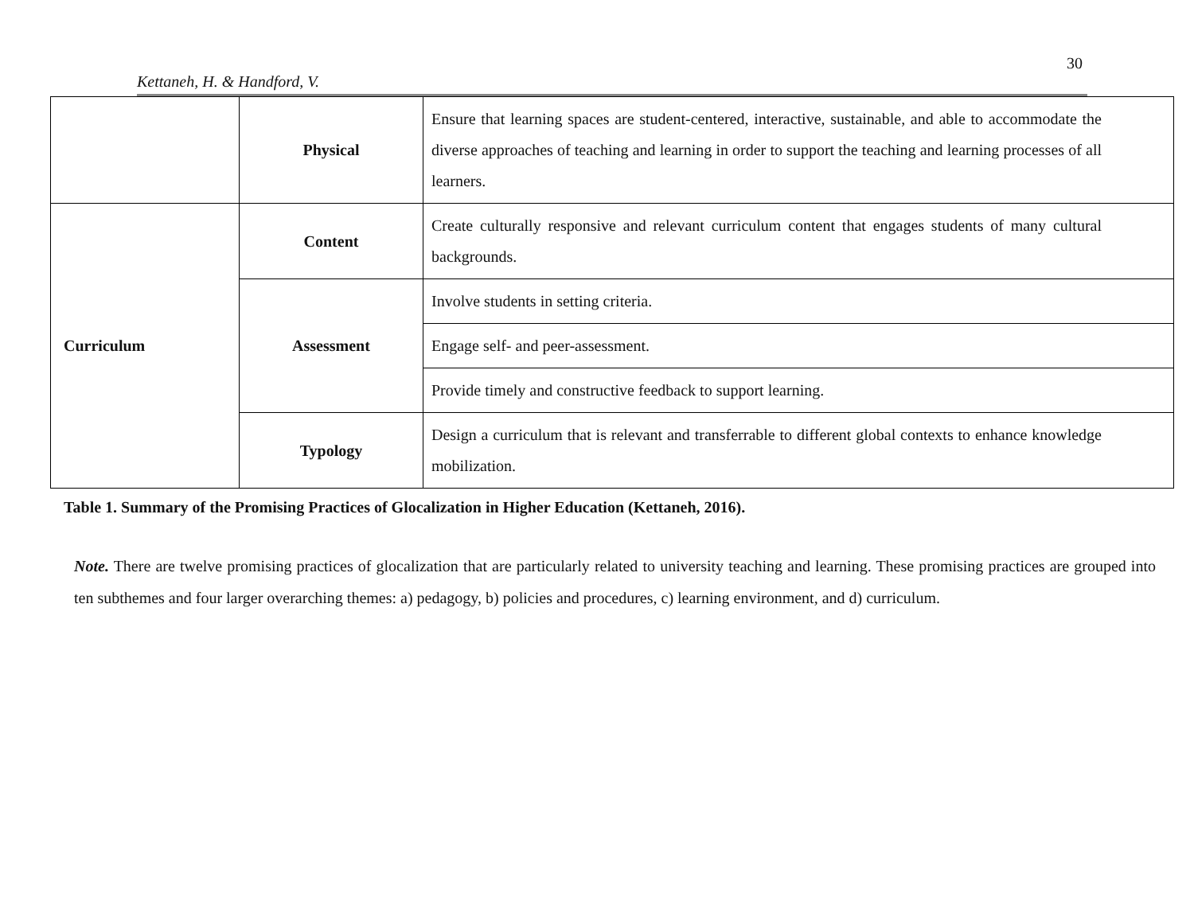30
Kettaneh, H. & Handford, V.
| | Physical | Ensure that learning spaces are student-centered, interactive, sustainable, and able to accommodate the diverse approaches of teaching and learning in order to support the teaching and learning processes of all learners. |
| Curriculum | Content | Create culturally responsive and relevant curriculum content that engages students of many cultural backgrounds. |
| | Assessment | Involve students in setting criteria. |
| | | Engage self- and peer-assessment. |
| | | Provide timely and constructive feedback to support learning. |
| | Typology | Design a curriculum that is relevant and transferrable to different global contexts to enhance knowledge mobilization. |
Table 1. Summary of the Promising Practices of Glocalization in Higher Education (Kettaneh, 2016).
Note. There are twelve promising practices of glocalization that are particularly related to university teaching and learning. These promising practices are grouped into ten subthemes and four larger overarching themes: a) pedagogy, b) policies and procedures, c) learning environment, and d) curriculum.